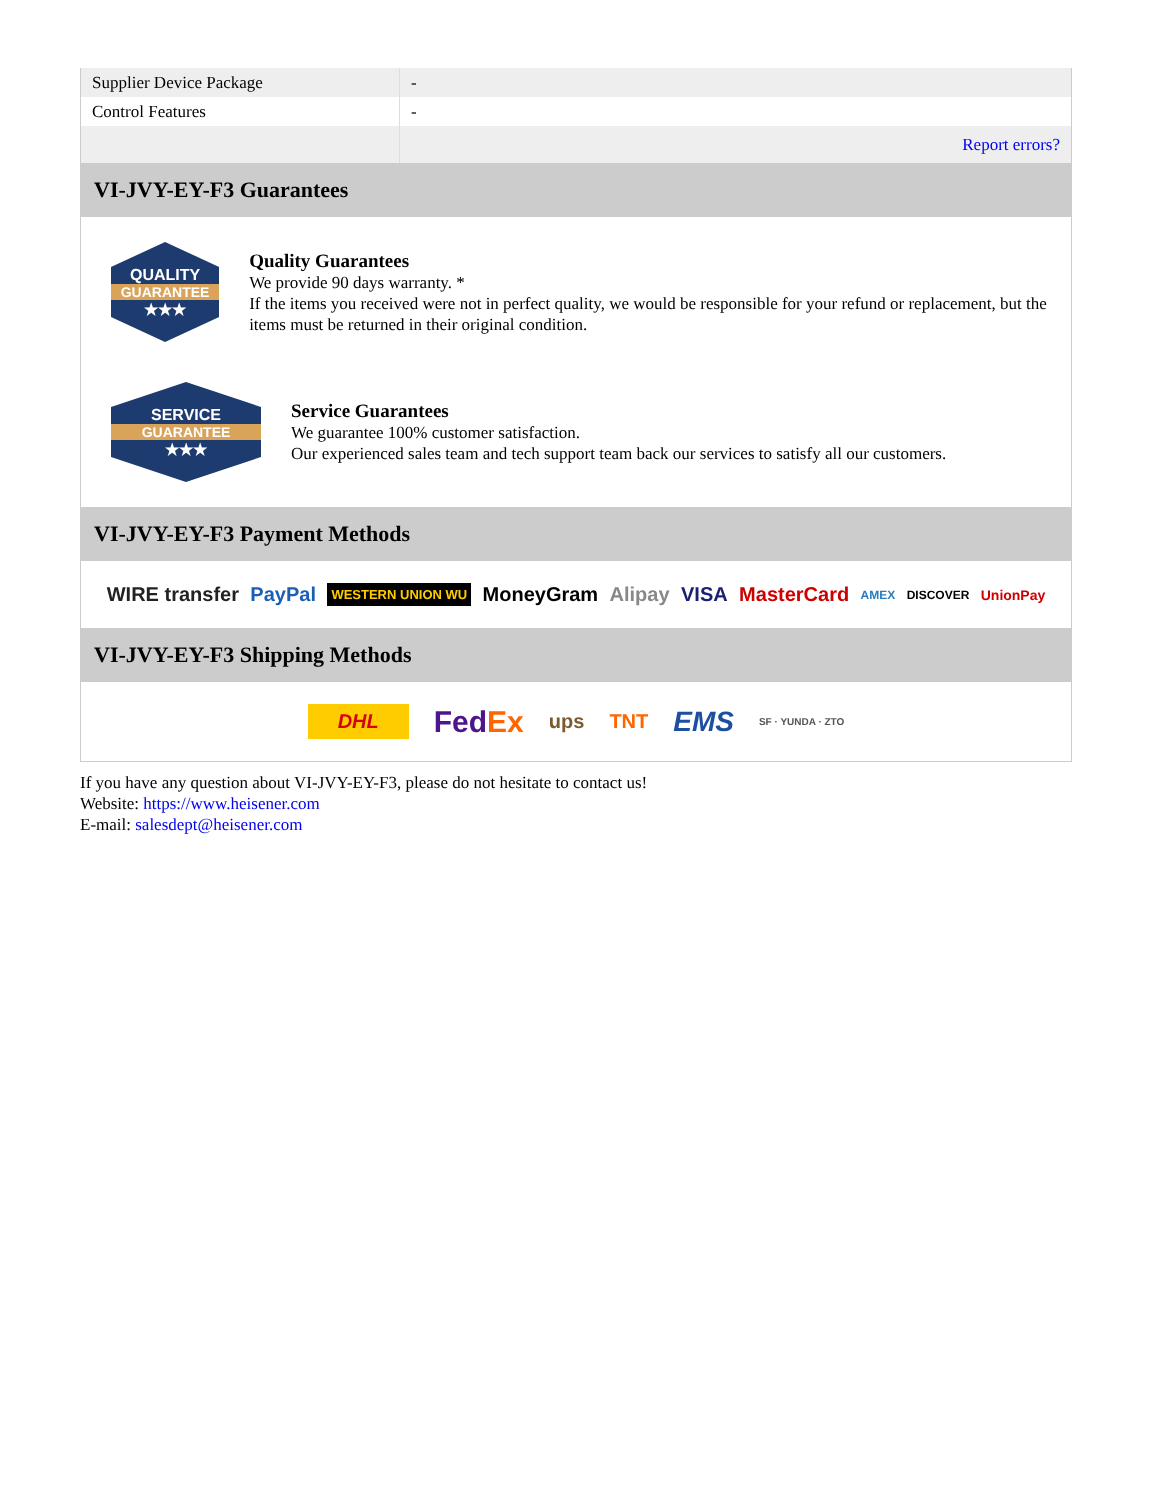| Supplier Device Package | - |
| Control Features | - |
| | Report errors? |
VI-JVY-EY-F3 Guarantees
QUALITY
GUARANTEE
★★★
Quality Guarantees
We provide 90 days warranty. *
If the items you received were not in perfect quality, we would be responsible for your refund or replacement, but the items must be returned in their original condition.
SERVICE
GUARANTEE
★★★
Service Guarantees
We guarantee 100% customer satisfaction.
Our experienced sales team and tech support team back our services to satisfy all our customers.
VI-JVY-EY-F3 Payment Methods
WIRE transfer PayPal WESTERN UNION WU MoneyGram Alipay VISA MasterCard AMEX DISCOVER UnionPay
VI-JVY-EY-F3 Shipping Methods
DHL FedEx ups TNT EMS SF · YUNDA · ZTO
If you have any question about VI-JVY-EY-F3, please do not hesitate to contact us!
Website: https://www.heisener.com
E-mail: salesdept@heisener.com